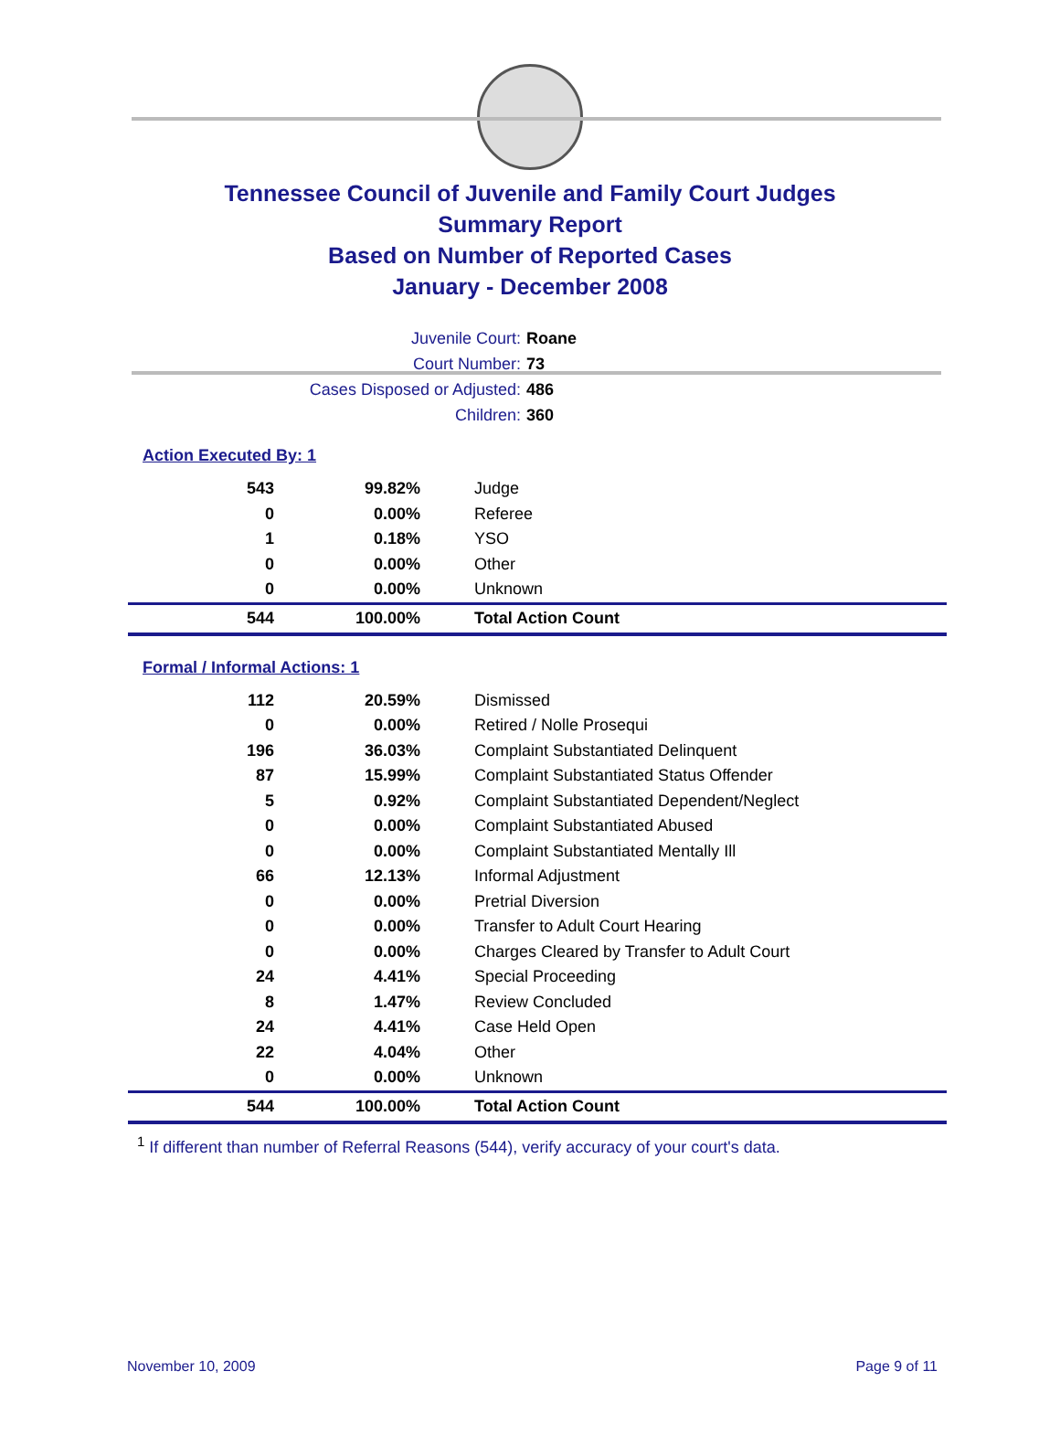Tennessee Council of Juvenile and Family Court Judges
Summary Report
Based on Number of Reported Cases
January - December 2008
Juvenile Court: Roane
Court Number: 73
Cases Disposed or Adjusted: 486
Children: 360
Action Executed By: 1
| 543 | 99.82% | Judge |
| 0 | 0.00% | Referee |
| 1 | 0.18% | YSO |
| 0 | 0.00% | Other |
| 0 | 0.00% | Unknown |
| 544 | 100.00% | Total Action Count |
Formal / Informal Actions: 1
| 112 | 20.59% | Dismissed |
| 0 | 0.00% | Retired / Nolle Prosequi |
| 196 | 36.03% | Complaint Substantiated Delinquent |
| 87 | 15.99% | Complaint Substantiated Status Offender |
| 5 | 0.92% | Complaint Substantiated Dependent/Neglect |
| 0 | 0.00% | Complaint Substantiated Abused |
| 0 | 0.00% | Complaint Substantiated Mentally Ill |
| 66 | 12.13% | Informal Adjustment |
| 0 | 0.00% | Pretrial Diversion |
| 0 | 0.00% | Transfer to Adult Court Hearing |
| 0 | 0.00% | Charges Cleared by Transfer to Adult Court |
| 24 | 4.41% | Special Proceeding |
| 8 | 1.47% | Review Concluded |
| 24 | 4.41% | Case Held Open |
| 22 | 4.04% | Other |
| 0 | 0.00% | Unknown |
| 544 | 100.00% | Total Action Count |
<sup>1</sup> If different than number of Referral Reasons (544), verify accuracy of your court's data.
November 10, 2009 Page 9 of 11